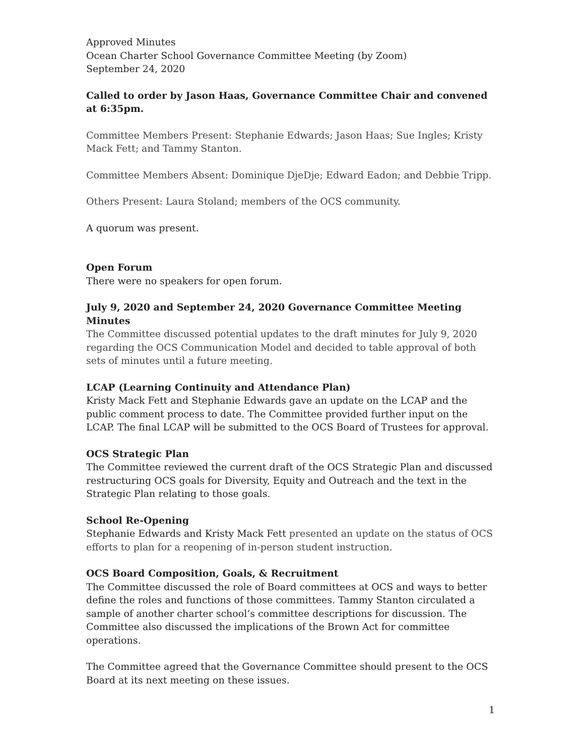Approved Minutes
Ocean Charter School Governance Committee Meeting (by Zoom)
September 24, 2020
Called to order by Jason Haas, Governance Committee Chair and convened at 6:35pm.
Committee Members Present: Stephanie Edwards; Jason Haas; Sue Ingles; Kristy Mack Fett; and Tammy Stanton.
Committee Members Absent: Dominique DjeDje; Edward Eadon; and Debbie Tripp.
Others Present: Laura Stoland; members of the OCS community.
A quorum was present.
Open Forum
There were no speakers for open forum.
July 9, 2020 and September 24, 2020 Governance Committee Meeting Minutes
The Committee discussed potential updates to the draft minutes for July 9, 2020 regarding the OCS Communication Model and decided to table approval of both sets of minutes until a future meeting.
LCAP (Learning Continuity and Attendance Plan)
Kristy Mack Fett and Stephanie Edwards gave an update on the LCAP and the public comment process to date. The Committee provided further input on the LCAP. The final LCAP will be submitted to the OCS Board of Trustees for approval.
OCS Strategic Plan
The Committee reviewed the current draft of the OCS Strategic Plan and discussed restructuring OCS goals for Diversity, Equity and Outreach and the text in the Strategic Plan relating to those goals.
School Re-Opening
Stephanie Edwards and Kristy Mack Fett presented an update on the status of OCS efforts to plan for a reopening of in-person student instruction.
OCS Board Composition, Goals, & Recruitment
The Committee discussed the role of Board committees at OCS and ways to better define the roles and functions of those committees. Tammy Stanton circulated a sample of another charter school’s committee descriptions for discussion. The Committee also discussed the implications of the Brown Act for committee operations.
The Committee agreed that the Governance Committee should present to the OCS Board at its next meeting on these issues.
1